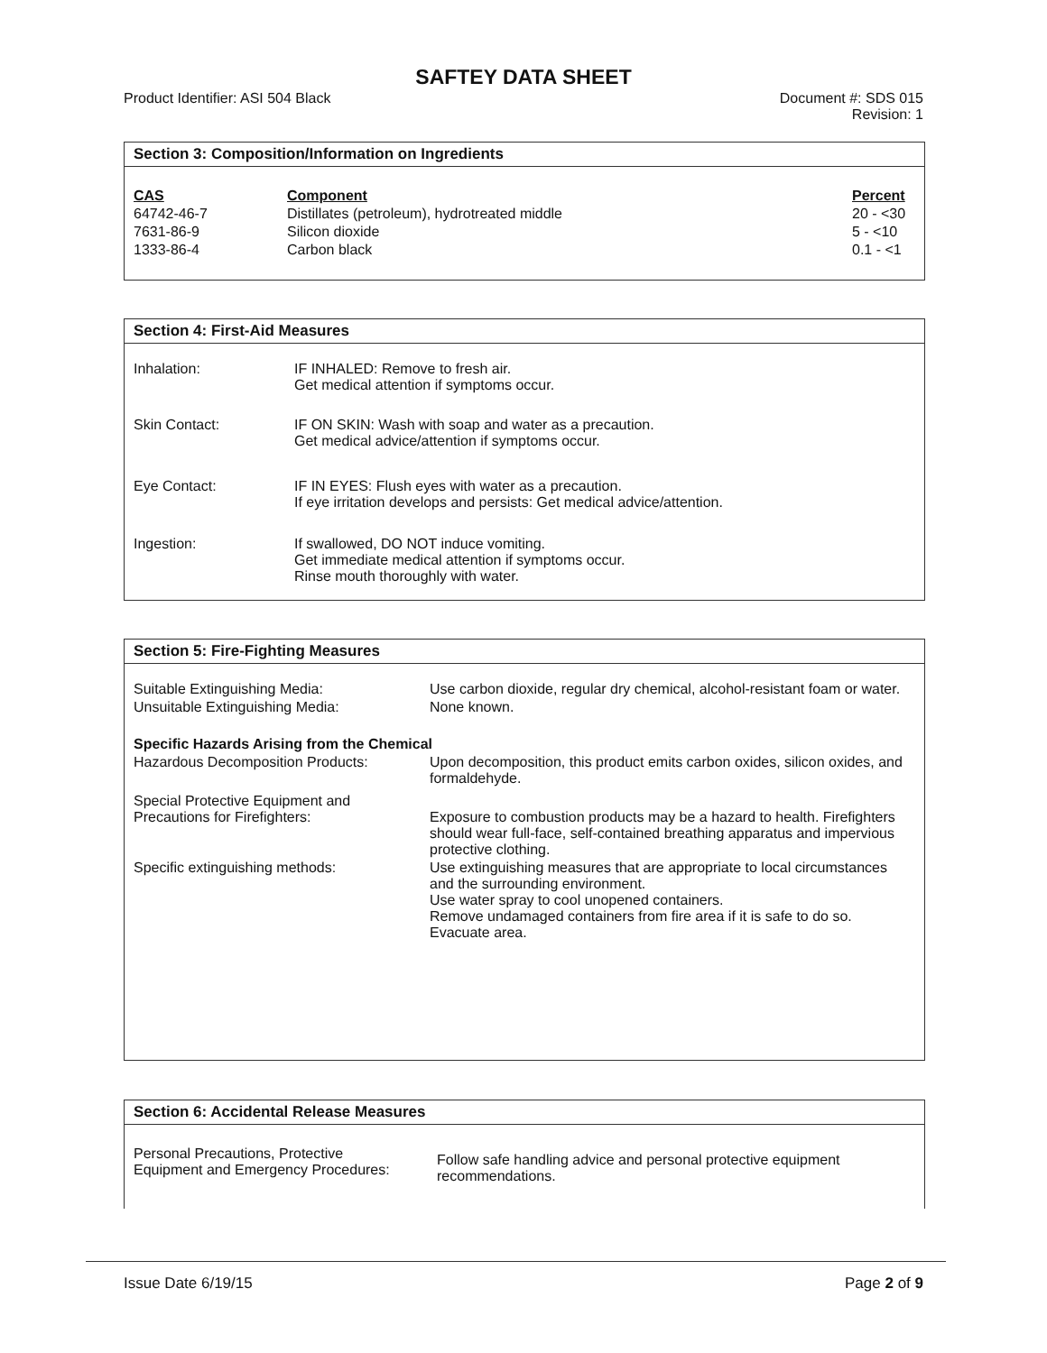SAFTEY DATA SHEET
Product Identifier: ASI 504 Black
Document #: SDS 015
Revision: 1
Section 3: Composition/Information on Ingredients
| CAS | Component | Percent |
| --- | --- | --- |
| 64742-46-7 | Distillates (petroleum), hydrotreated middle | 20 - <30 |
| 7631-86-9 | Silicon dioxide | 5 - <10 |
| 1333-86-4 | Carbon black | 0.1 - <1 |
Section 4: First-Aid Measures
| Inhalation: | IF INHALED: Remove to fresh air. Get medical attention if symptoms occur. |
| Skin Contact: | IF ON SKIN: Wash with soap and water as a precaution. Get medical advice/attention if symptoms occur. |
| Eye Contact: | IF IN EYES: Flush eyes with water as a precaution. If eye irritation develops and persists: Get medical advice/attention. |
| Ingestion: | If swallowed, DO NOT induce vomiting. Get immediate medical attention if symptoms occur. Rinse mouth thoroughly with water. |
Section 5: Fire-Fighting Measures
| Suitable Extinguishing Media: | Use carbon dioxide, regular dry chemical, alcohol-resistant foam or water. |
| Unsuitable Extinguishing Media: | None known. |
| Specific Hazards Arising from the Chemical | |
| Hazardous Decomposition Products: | Upon decomposition, this product emits carbon oxides, silicon oxides, and formaldehyde. |
| Special Protective Equipment and Precautions for Firefighters: | Exposure to combustion products may be a hazard to health. Firefighters should wear full-face, self-contained breathing apparatus and impervious protective clothing. |
| Specific extinguishing methods: | Use extinguishing measures that are appropriate to local circumstances and the surrounding environment. Use water spray to cool unopened containers. Remove undamaged containers from fire area if it is safe to do so. Evacuate area. |
Section 6: Accidental Release Measures
| Personal Precautions, Protective Equipment and Emergency Procedures: | Follow safe handling advice and personal protective equipment recommendations. |
Issue Date 6/19/15 Page 2 of 9